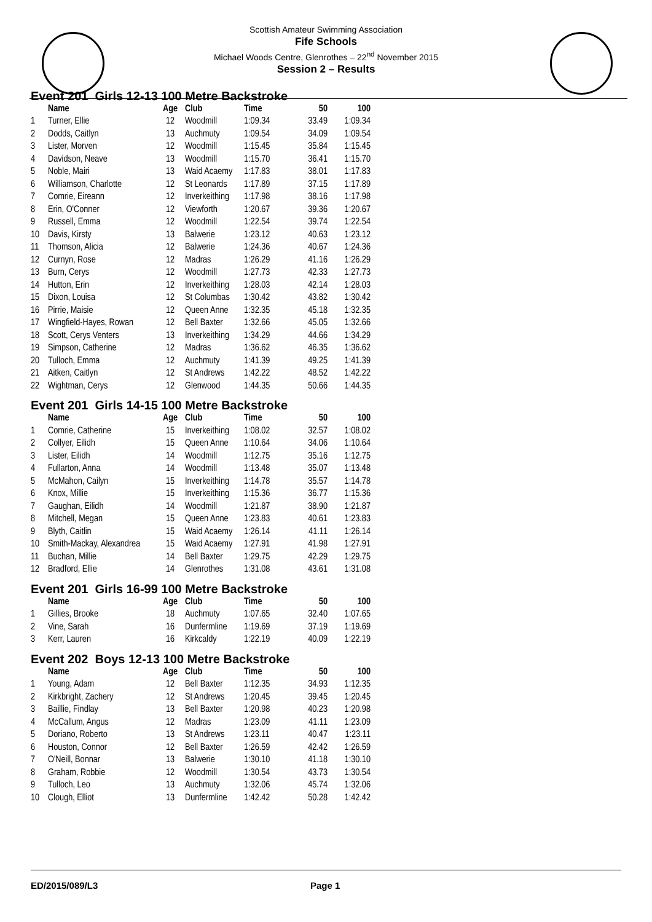Scottish Amateur Swimming Association
Fife Schools
Michael Woods Centre, Glenrothes – 22<sup>nd</sup> November 2015
Session 2 – Results
Event 201 Girls 12-13 100 Metre Backstroke
| | Name | Age | Club | Time | 50 | 100 |
| --- | --- | --- | --- | --- | --- | --- |
| 1 | Turner, Ellie | 12 | Woodmill | 1:09.34 | 33.49 | 1:09.34 |
| 2 | Dodds, Caitlyn | 13 | Auchmuty | 1:09.54 | 34.09 | 1:09.54 |
| 3 | Lister, Morven | 12 | Woodmill | 1:15.45 | 35.84 | 1:15.45 |
| 4 | Davidson, Neave | 13 | Woodmill | 1:15.70 | 36.41 | 1:15.70 |
| 5 | Noble, Mairi | 13 | Waid Acaemy | 1:17.83 | 38.01 | 1:17.83 |
| 6 | Williamson, Charlotte | 12 | St Leonards | 1:17.89 | 37.15 | 1:17.89 |
| 7 | Comrie, Eireann | 12 | Inverkeithing | 1:17.98 | 38.16 | 1:17.98 |
| 8 | Erin, O'Conner | 12 | Viewforth | 1:20.67 | 39.36 | 1:20.67 |
| 9 | Russell, Emma | 12 | Woodmill | 1:22.54 | 39.74 | 1:22.54 |
| 10 | Davis, Kirsty | 13 | Balwerie | 1:23.12 | 40.63 | 1:23.12 |
| 11 | Thomson, Alicia | 12 | Balwerie | 1:24.36 | 40.67 | 1:24.36 |
| 12 | Curnyn, Rose | 12 | Madras | 1:26.29 | 41.16 | 1:26.29 |
| 13 | Burn, Cerys | 12 | Woodmill | 1:27.73 | 42.33 | 1:27.73 |
| 14 | Hutton, Erin | 12 | Inverkeithing | 1:28.03 | 42.14 | 1:28.03 |
| 15 | Dixon, Louisa | 12 | St Columbas | 1:30.42 | 43.82 | 1:30.42 |
| 16 | Pirrie, Maisie | 12 | Queen Anne | 1:32.35 | 45.18 | 1:32.35 |
| 17 | Wingfield-Hayes, Rowan | 12 | Bell Baxter | 1:32.66 | 45.05 | 1:32.66 |
| 18 | Scott, Cerys Venters | 13 | Inverkeithing | 1:34.29 | 44.66 | 1:34.29 |
| 19 | Simpson, Catherine | 12 | Madras | 1:36.62 | 46.35 | 1:36.62 |
| 20 | Tulloch, Emma | 12 | Auchmuty | 1:41.39 | 49.25 | 1:41.39 |
| 21 | Aitken, Caitlyn | 12 | St Andrews | 1:42.22 | 48.52 | 1:42.22 |
| 22 | Wightman, Cerys | 12 | Glenwood | 1:44.35 | 50.66 | 1:44.35 |
Event 201 Girls 14-15 100 Metre Backstroke
| | Name | Age | Club | Time | 50 | 100 |
| --- | --- | --- | --- | --- | --- | --- |
| 1 | Comrie, Catherine | 15 | Inverkeithing | 1:08.02 | 32.57 | 1:08.02 |
| 2 | Collyer, Eilidh | 15 | Queen Anne | 1:10.64 | 34.06 | 1:10.64 |
| 3 | Lister, Eilidh | 14 | Woodmill | 1:12.75 | 35.16 | 1:12.75 |
| 4 | Fullarton, Anna | 14 | Woodmill | 1:13.48 | 35.07 | 1:13.48 |
| 5 | McMahon, Cailyn | 15 | Inverkeithing | 1:14.78 | 35.57 | 1:14.78 |
| 6 | Knox, Millie | 15 | Inverkeithing | 1:15.36 | 36.77 | 1:15.36 |
| 7 | Gaughan, Eilidh | 14 | Woodmill | 1:21.87 | 38.90 | 1:21.87 |
| 8 | Mitchell, Megan | 15 | Queen Anne | 1:23.83 | 40.61 | 1:23.83 |
| 9 | Blyth, Caitlin | 15 | Waid Acaemy | 1:26.14 | 41.11 | 1:26.14 |
| 10 | Smith-Mackay, Alexandrea | 15 | Waid Acaemy | 1:27.91 | 41.98 | 1:27.91 |
| 11 | Buchan, Millie | 14 | Bell Baxter | 1:29.75 | 42.29 | 1:29.75 |
| 12 | Bradford, Ellie | 14 | Glenrothes | 1:31.08 | 43.61 | 1:31.08 |
Event 201 Girls 16-99 100 Metre Backstroke
| | Name | Age | Club | Time | 50 | 100 |
| --- | --- | --- | --- | --- | --- | --- |
| 1 | Gillies, Brooke | 18 | Auchmuty | 1:07.65 | 32.40 | 1:07.65 |
| 2 | Vine, Sarah | 16 | Dunfermline | 1:19.69 | 37.19 | 1:19.69 |
| 3 | Kerr, Lauren | 16 | Kirkcaldy | 1:22.19 | 40.09 | 1:22.19 |
Event 202 Boys 12-13 100 Metre Backstroke
| | Name | Age | Club | Time | 50 | 100 |
| --- | --- | --- | --- | --- | --- | --- |
| 1 | Young, Adam | 12 | Bell Baxter | 1:12.35 | 34.93 | 1:12.35 |
| 2 | Kirkbright, Zachery | 12 | St Andrews | 1:20.45 | 39.45 | 1:20.45 |
| 3 | Baillie, Findlay | 13 | Bell Baxter | 1:20.98 | 40.23 | 1:20.98 |
| 4 | McCallum, Angus | 12 | Madras | 1:23.09 | 41.11 | 1:23.09 |
| 5 | Doriano, Roberto | 13 | St Andrews | 1:23.11 | 40.47 | 1:23.11 |
| 6 | Houston, Connor | 12 | Bell Baxter | 1:26.59 | 42.42 | 1:26.59 |
| 7 | O'Neill, Bonnar | 13 | Balwerie | 1:30.10 | 41.18 | 1:30.10 |
| 8 | Graham, Robbie | 12 | Woodmill | 1:30.54 | 43.73 | 1:30.54 |
| 9 | Tulloch, Leo | 13 | Auchmuty | 1:32.06 | 45.74 | 1:32.06 |
| 10 | Clough, Elliot | 13 | Dunfermline | 1:42.42 | 50.28 | 1:42.42 |
ED/2015/089/L3 Page 1